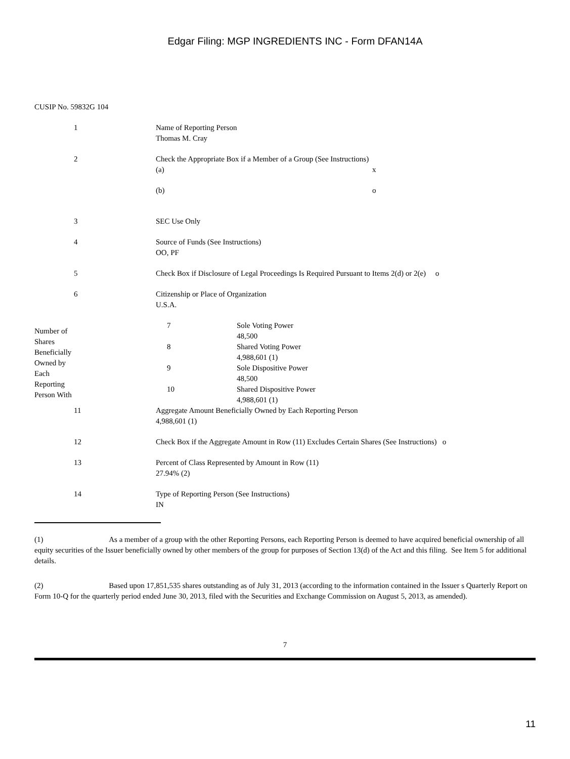Edgar Filing: MGP INGREDIENTS INC - Form DFAN14A
CUSIP No. 59832G 104
| 1 | Name of Reporting Person Thomas M. Cray |
| 2 | Check the Appropriate Box if a Member of a Group (See Instructions) / (a) / x / / (b) / o / |
| 3 | SEC Use Only |
| 4 | Source of Funds (See Instructions) OO, PF |
| 5 | Check Box if Disclosure of Legal Proceedings Is Required Pursuant to Items 2(d) or 2(e) o |
| 6 | Citizenship or Place of Organization U.S.A. |
| Number of Shares Beneficially Owned by Each Reporting Person With | 7 | Sole Voting Power 48,500 |
| | 8 | Shared Voting Power 4,988,601 (1) |
| | 9 | Sole Dispositive Power 48,500 |
| | 10 | Shared Dispositive Power 4,988,601 (1) |
| 11 | Aggregate Amount Beneficially Owned by Each Reporting Person 4,988,601 (1) |
| 12 | Check Box if the Aggregate Amount in Row (11) Excludes Certain Shares (See Instructions) o |
| 13 | Percent of Class Represented by Amount in Row (11) 27.94% (2) |
| 14 | Type of Reporting Person (See Instructions) IN |
(1) As a member of a group with the other Reporting Persons, each Reporting Person is deemed to have acquired beneficial ownership of all equity securities of the Issuer beneficially owned by other members of the group for purposes of Section 13(d) of the Act and this filing. See Item 5 for additional details.
(2) Based upon 17,851,535 shares outstanding as of July 31, 2013 (according to the information contained in the Issuer s Quarterly Report on Form 10-Q for the quarterly period ended June 30, 2013, filed with the Securities and Exchange Commission on August 5, 2013, as amended).
7
11